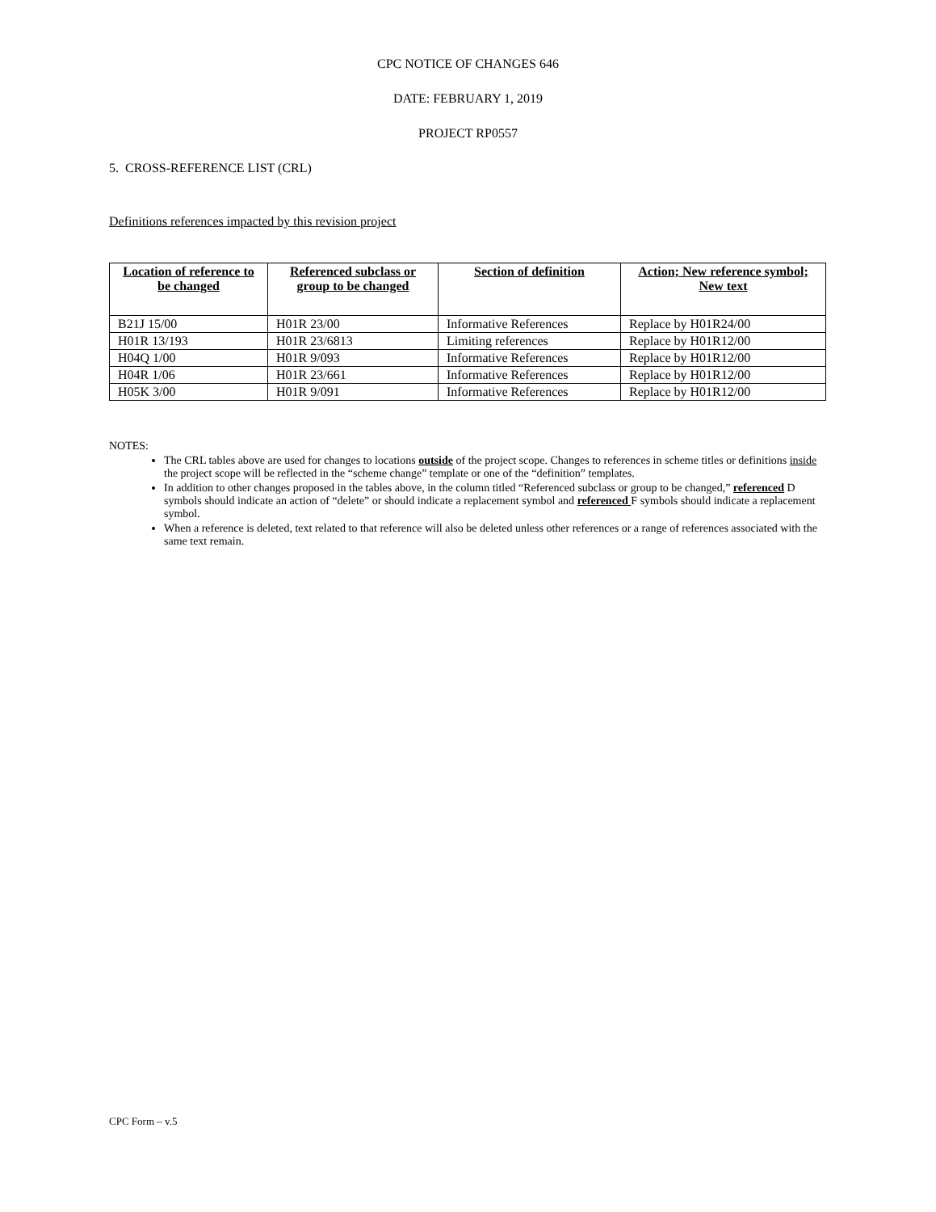CPC NOTICE OF CHANGES 646
DATE: FEBRUARY 1, 2019
PROJECT RP0557
5. CROSS-REFERENCE LIST (CRL)
Definitions references impacted by this revision project
| Location of reference to be changed | Referenced subclass or group to be changed | Section of definition | Action; New reference symbol; New text |
| --- | --- | --- | --- |
| B21J 15/00 | H01R 23/00 | Informative References | Replace by H01R24/00 |
| H01R 13/193 | H01R 23/6813 | Limiting references | Replace by H01R12/00 |
| H04Q 1/00 | H01R 9/093 | Informative References | Replace by H01R12/00 |
| H04R 1/06 | H01R 23/661 | Informative References | Replace by H01R12/00 |
| H05K 3/00 | H01R 9/091 | Informative References | Replace by H01R12/00 |
NOTES:
The CRL tables above are used for changes to locations outside of the project scope. Changes to references in scheme titles or definitions inside the project scope will be reflected in the “scheme change” template or one of the “definition” templates.
In addition to other changes proposed in the tables above, in the column titled “Referenced subclass or group to be changed,” referenced D symbols should indicate an action of “delete” or should indicate a replacement symbol and referenced F symbols should indicate a replacement symbol.
When a reference is deleted, text related to that reference will also be deleted unless other references or a range of references associated with the same text remain.
CPC Form – v.5